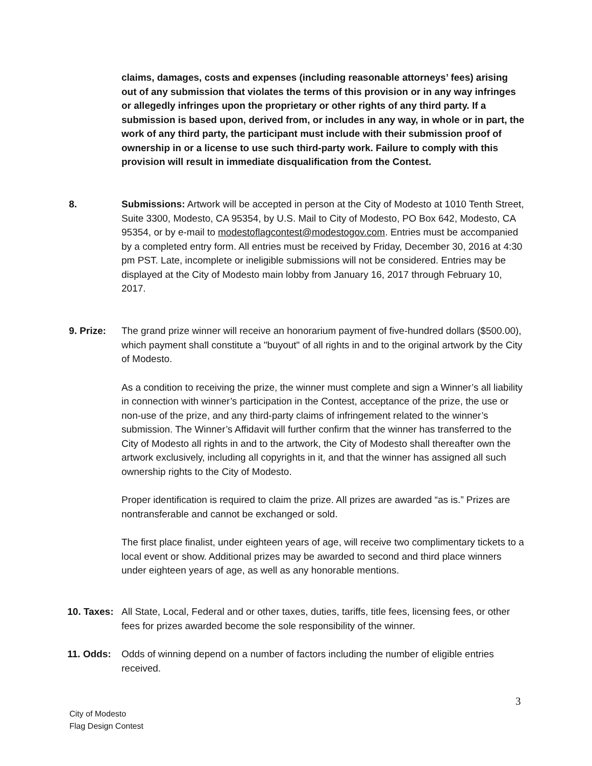claims, damages, costs and expenses (including reasonable attorneys’ fees) arising out of any submission that violates the terms of this provision or in any way infringes or allegedly infringes upon the proprietary or other rights of any third party. If a submission is based upon, derived from, or includes in any way, in whole or in part, the work of any third party, the participant must include with their submission proof of ownership in or a license to use such third-party work. Failure to comply with this provision will result in immediate disqualification from the Contest.
8. Submissions: Artwork will be accepted in person at the City of Modesto at 1010 Tenth Street, Suite 3300, Modesto, CA 95354, by U.S. Mail to City of Modesto, PO Box 642, Modesto, CA 95354, or by e-mail to modestoflagcontest@modestogov.com. Entries must be accompanied by a completed entry form. All entries must be received by Friday, December 30, 2016 at 4:30 pm PST. Late, incomplete or ineligible submissions will not be considered. Entries may be displayed at the City of Modesto main lobby from January 16, 2017 through February 10, 2017.
9. Prize: The grand prize winner will receive an honorarium payment of five-hundred dollars ($500.00), which payment shall constitute a "buyout" of all rights in and to the original artwork by the City of Modesto.
As a condition to receiving the prize, the winner must complete and sign a Winner’s all liability in connection with winner’s participation in the Contest, acceptance of the prize, the use or non-use of the prize, and any third-party claims of infringement related to the winner’s submission. The Winner’s Affidavit will further confirm that the winner has transferred to the City of Modesto all rights in and to the artwork, the City of Modesto shall thereafter own the artwork exclusively, including all copyrights in it, and that the winner has assigned all such ownership rights to the City of Modesto.
Proper identification is required to claim the prize. All prizes are awarded “as is.” Prizes are nontransferable and cannot be exchanged or sold.
The first place finalist, under eighteen years of age, will receive two complimentary tickets to a local event or show. Additional prizes may be awarded to second and third place winners under eighteen years of age, as well as any honorable mentions.
10. Taxes:
All State, Local, Federal and or other taxes, duties, tariffs, title fees, licensing fees, or other fees for prizes awarded become the sole responsibility of the winner.
11. Odds: Odds of winning depend on a number of factors including the number of eligible entries received.
3
City of Modesto
Flag Design Contest